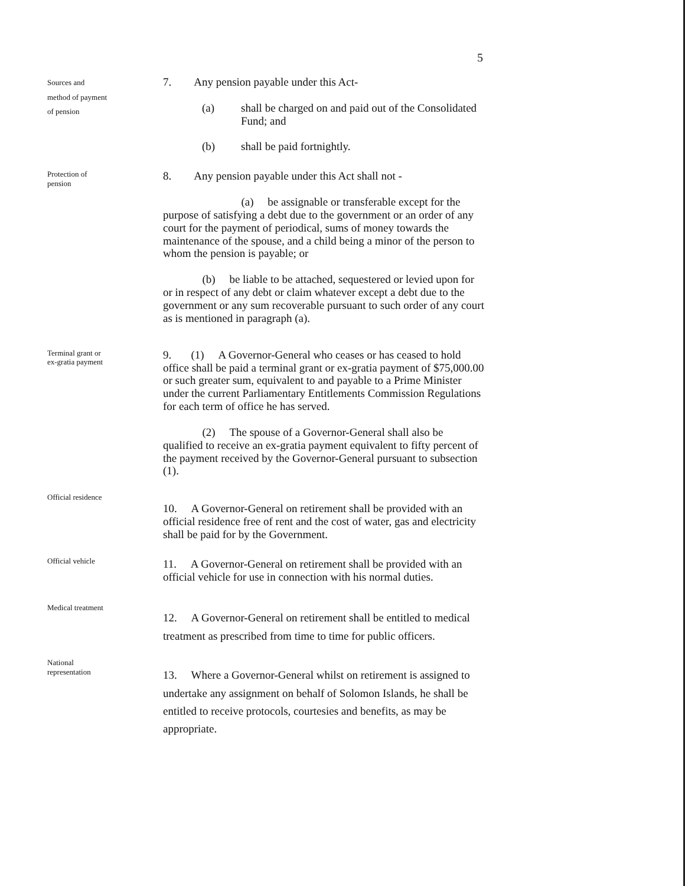5
Sources and
method of payment
of pension
7. Any pension payable under this Act-
(a) shall be charged on and paid out of the Consolidated Fund; and
(b) shall be paid fortnightly.
Protection of
pension
8. Any pension payable under this Act shall not -
(a) be assignable or transferable except for the purpose of satisfying a debt due to the government or an order of any court for the payment of periodical, sums of money towards the maintenance of the spouse, and a child being a minor of the person to whom the pension is payable; or
(b) be liable to be attached, sequestered or levied upon for or in respect of any debt or claim whatever except a debt due to the government or any sum recoverable pursuant to such order of any court as is mentioned in paragraph (a).
Terminal grant or
ex-gratia payment
9. (1) A Governor-General who ceases or has ceased to hold office shall be paid a terminal grant or ex-gratia payment of $75,000.00 or such greater sum, equivalent to and payable to a Prime Minister under the current Parliamentary Entitlements Commission Regulations for each term of office he has served.
(2) The spouse of a Governor-General shall also be qualified to receive an ex-gratia payment equivalent to fifty percent of the payment received by the Governor-General pursuant to subsection (1).
Official residence
10. A Governor-General on retirement shall be provided with an official residence free of rent and the cost of water, gas and electricity shall be paid for by the Government.
Official vehicle
11. A Governor-General on retirement shall be provided with an official vehicle for use in connection with his normal duties.
Medical treatment
12. A Governor-General on retirement shall be entitled to medical treatment as prescribed from time to time for public officers.
National
representation
13. Where a Governor-General whilst on retirement is assigned to undertake any assignment on behalf of Solomon Islands, he shall be entitled to receive protocols, courtesies and benefits, as may be appropriate.